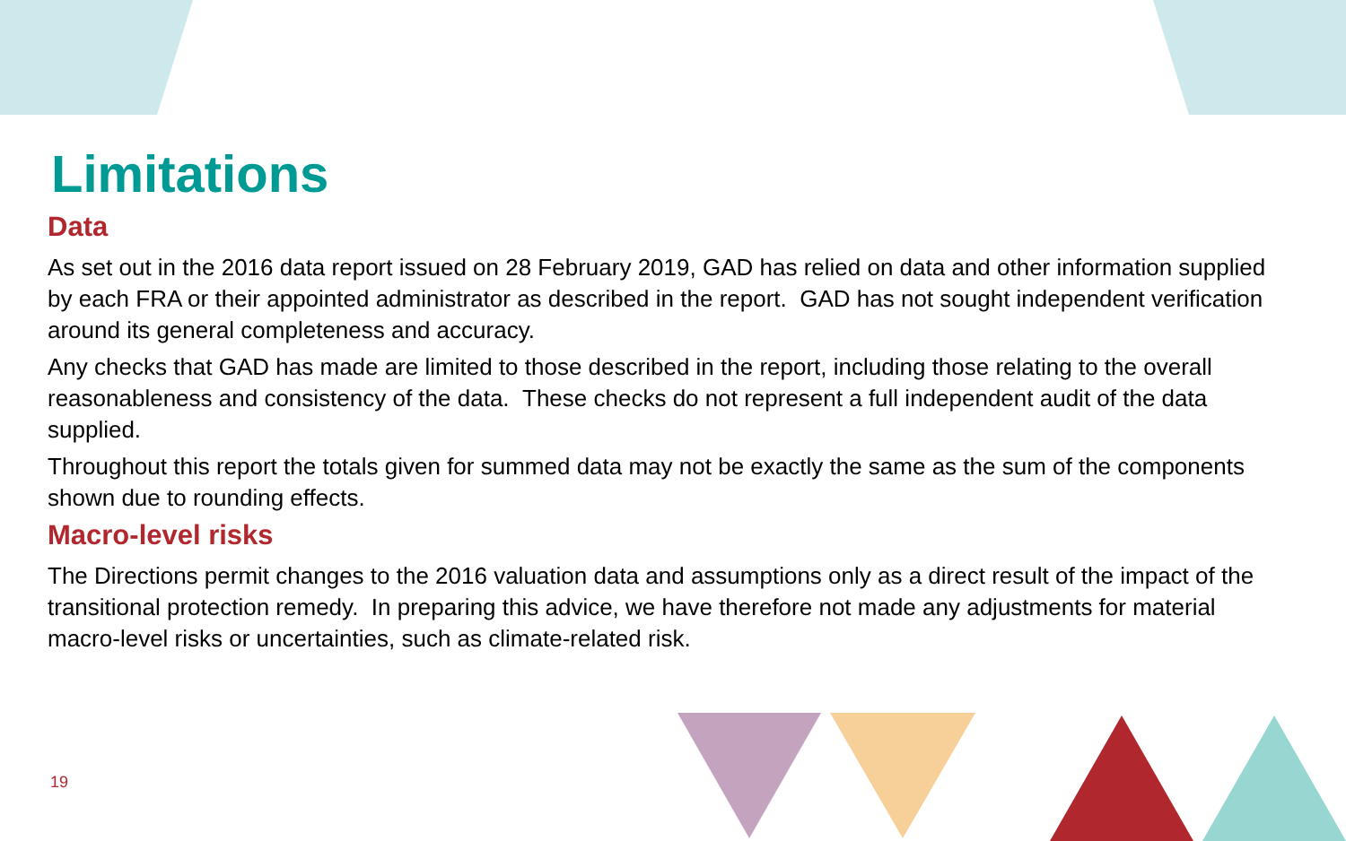Limitations
Data
As set out in the 2016 data report issued on 28 February 2019, GAD has relied on data and other information supplied by each FRA or their appointed administrator as described in the report. GAD has not sought independent verification around its general completeness and accuracy.
Any checks that GAD has made are limited to those described in the report, including those relating to the overall reasonableness and consistency of the data. These checks do not represent a full independent audit of the data supplied.
Throughout this report the totals given for summed data may not be exactly the same as the sum of the components shown due to rounding effects.
Macro-level risks
The Directions permit changes to the 2016 valuation data and assumptions only as a direct result of the impact of the transitional protection remedy. In preparing this advice, we have therefore not made any adjustments for material macro-level risks or uncertainties, such as climate-related risk.
19